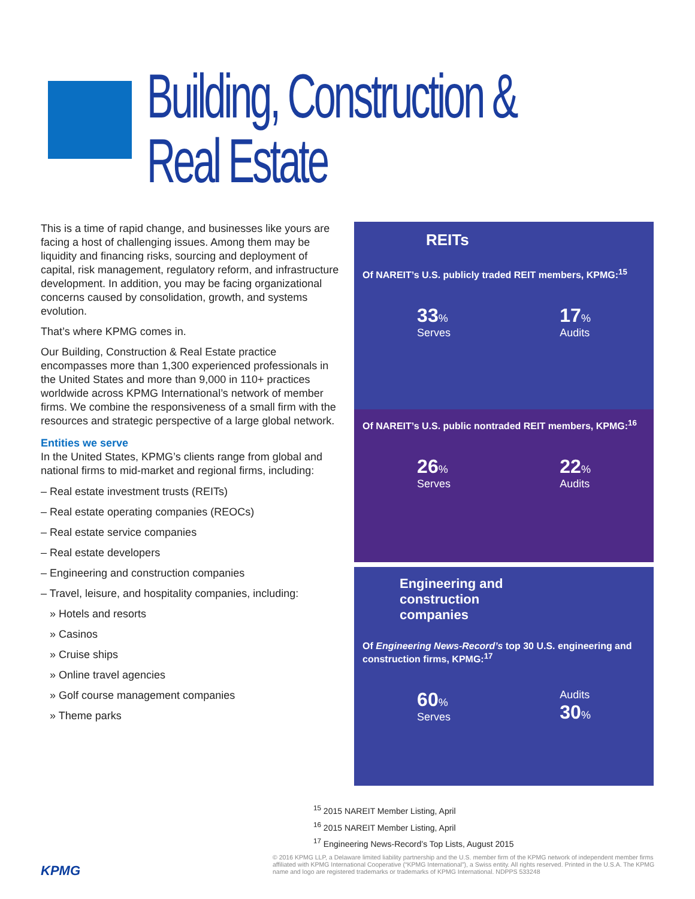Building, Construction &
Real Estate
This is a time of rapid change, and businesses like yours are facing a host of challenging issues. Among them may be liquidity and financing risks, sourcing and deployment of capital, risk management, regulatory reform, and infrastructure development. In addition, you may be facing organizational concerns caused by consolidation, growth, and systems evolution.
That’s where KPMG comes in.
Our Building, Construction & Real Estate practice encompasses more than 1,300 experienced professionals in the United States and more than 9,000 in 110+ practices worldwide across KPMG International’s network of member firms. We combine the responsiveness of a small firm with the resources and strategic perspective of a large global network.
Entities we serve
In the United States, KPMG’s clients range from global and national firms to mid-market and regional firms, including:
– Real estate investment trusts (REITs)
– Real estate operating companies (REOCs)
– Real estate service companies
– Real estate developers
– Engineering and construction companies
– Travel, leisure, and hospitality companies, including:
» Hotels and resorts
» Casinos
» Cruise ships
» Online travel agencies
» Golf course management companies
» Theme parks
REITs
Of NAREIT’s U.S. publicly traded REIT members, KPMG:<sup>15</sup>
33%
Serves
17%
Audits
Of NAREIT’s U.S. public nontraded REIT members, KPMG:<sup>16</sup>
26%
Serves
22%
Audits
Engineering and
construction
companies
Of Engineering News-Record’s top 30 U.S. engineering and construction firms, KPMG:<sup>17</sup>
60%
Serves
Audits
30%
<sup>15</sup> 2015 NAREIT Member Listing, April
<sup>16</sup> 2015 NAREIT Member Listing, April
<sup>17</sup> Engineering News-Record’s Top Lists, August 2015
© 2016 KPMG LLP, a Delaware limited liability partnership and the U.S. member firm of the KPMG network of independent member firms affiliated with KPMG International Cooperative (“KPMG International”), a Swiss entity. All rights reserved. Printed in the U.S.A. The KPMG name and logo are registered trademarks or trademarks of KPMG International. NDPPS 533248
KPMG